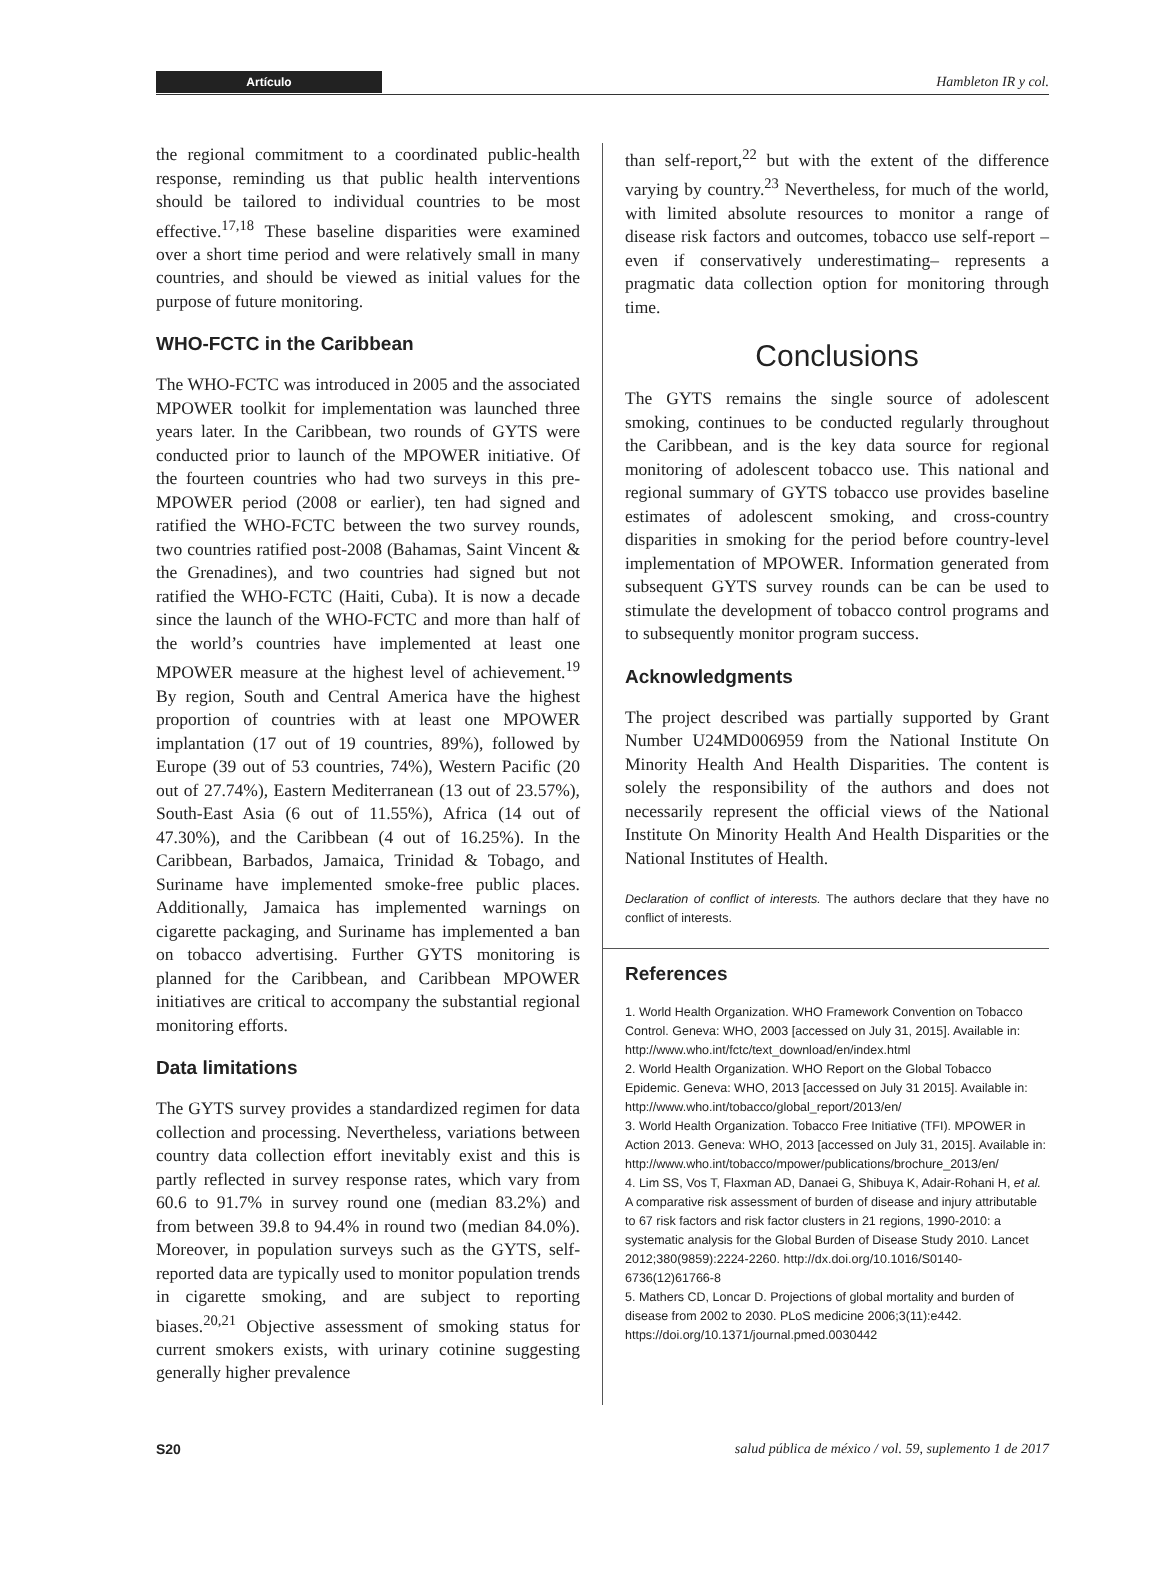Artículo Hambleton IR y col.
the regional commitment to a coordinated public-health response, reminding us that public health interventions should be tailored to individual countries to be most effective.<sup>17,18</sup> These baseline disparities were examined over a short time period and were relatively small in many countries, and should be viewed as initial values for the purpose of future monitoring.
WHO-FCTC in the Caribbean
The WHO-FCTC was introduced in 2005 and the associated MPOWER toolkit for implementation was launched three years later. In the Caribbean, two rounds of GYTS were conducted prior to launch of the MPOWER initiative. Of the fourteen countries who had two surveys in this pre-MPOWER period (2008 or earlier), ten had signed and ratified the WHO-FCTC between the two survey rounds, two countries ratified post-2008 (Bahamas, Saint Vincent & the Grenadines), and two countries had signed but not ratified the WHO-FCTC (Haiti, Cuba). It is now a decade since the launch of the WHO-FCTC and more than half of the world’s countries have implemented at least one MPOWER measure at the highest level of achievement.<sup>19</sup> By region, South and Central America have the highest proportion of countries with at least one MPOWER implantation (17 out of 19 countries, 89%), followed by Europe (39 out of 53 countries, 74%), Western Pacific (20 out of 27.74%), Eastern Mediterranean (13 out of 23.57%), South-East Asia (6 out of 11.55%), Africa (14 out of 47.30%), and the Caribbean (4 out of 16.25%). In the Caribbean, Barbados, Jamaica, Trinidad & Tobago, and Suriname have implemented smoke-free public places. Additionally, Jamaica has implemented warnings on cigarette packaging, and Suriname has implemented a ban on tobacco advertising. Further GYTS monitoring is planned for the Caribbean, and Caribbean MPOWER initiatives are critical to accompany the substantial regional monitoring efforts.
Data limitations
The GYTS survey provides a standardized regimen for data collection and processing. Nevertheless, variations between country data collection effort inevitably exist and this is partly reflected in survey response rates, which vary from 60.6 to 91.7% in survey round one (median 83.2%) and from between 39.8 to 94.4% in round two (median 84.0%). Moreover, in population surveys such as the GYTS, self-reported data are typically used to monitor population trends in cigarette smoking, and are subject to reporting biases.<sup>20,21</sup> Objective assessment of smoking status for current smokers exists, with urinary cotinine suggesting generally higher prevalence
than self-report,<sup>22</sup> but with the extent of the difference varying by country.<sup>23</sup> Nevertheless, for much of the world, with limited absolute resources to monitor a range of disease risk factors and outcomes, tobacco use self-report –even if conservatively underestimating– represents a pragmatic data collection option for monitoring through time.
Conclusions
The GYTS remains the single source of adolescent smoking, continues to be conducted regularly throughout the Caribbean, and is the key data source for regional monitoring of adolescent tobacco use. This national and regional summary of GYTS tobacco use provides baseline estimates of adolescent smoking, and cross-country disparities in smoking for the period before country-level implementation of MPOWER. Information generated from subsequent GYTS survey rounds can be can be used to stimulate the development of tobacco control programs and to subsequently monitor program success.
Acknowledgments
The project described was partially supported by Grant Number U24MD006959 from the National Institute On Minority Health And Health Disparities. The content is solely the responsibility of the authors and does not necessarily represent the official views of the National Institute On Minority Health And Health Disparities or the National Institutes of Health.
Declaration of conflict of interests. The authors declare that they have no conflict of interests.
References
1. World Health Organization. WHO Framework Convention on Tobacco Control. Geneva: WHO, 2003 [accessed on July 31, 2015]. Available in: http://www.who.int/fctc/text_download/en/index.html
2. World Health Organization. WHO Report on the Global Tobacco Epidemic. Geneva: WHO, 2013 [accessed on July 31 2015]. Available in: http://www.who.int/tobacco/global_report/2013/en/
3. World Health Organization. Tobacco Free Initiative (TFI). MPOWER in Action 2013. Geneva: WHO, 2013 [accessed on July 31, 2015]. Available in: http://www.who.int/tobacco/mpower/publications/brochure_2013/en/
4. Lim SS, Vos T, Flaxman AD, Danaei G, Shibuya K, Adair-Rohani H, et al. A comparative risk assessment of burden of disease and injury attributable to 67 risk factors and risk factor clusters in 21 regions, 1990-2010: a systematic analysis for the Global Burden of Disease Study 2010. Lancet 2012;380(9859):2224-2260. http://dx.doi.org/10.1016/S0140-6736(12)61766-8
5. Mathers CD, Loncar D. Projections of global mortality and burden of disease from 2002 to 2030. PLoS medicine 2006;3(11):e442. https://doi.org/10.1371/journal.pmed.0030442
S20 salud pública de méxico / vol. 59, suplemento 1 de 2017